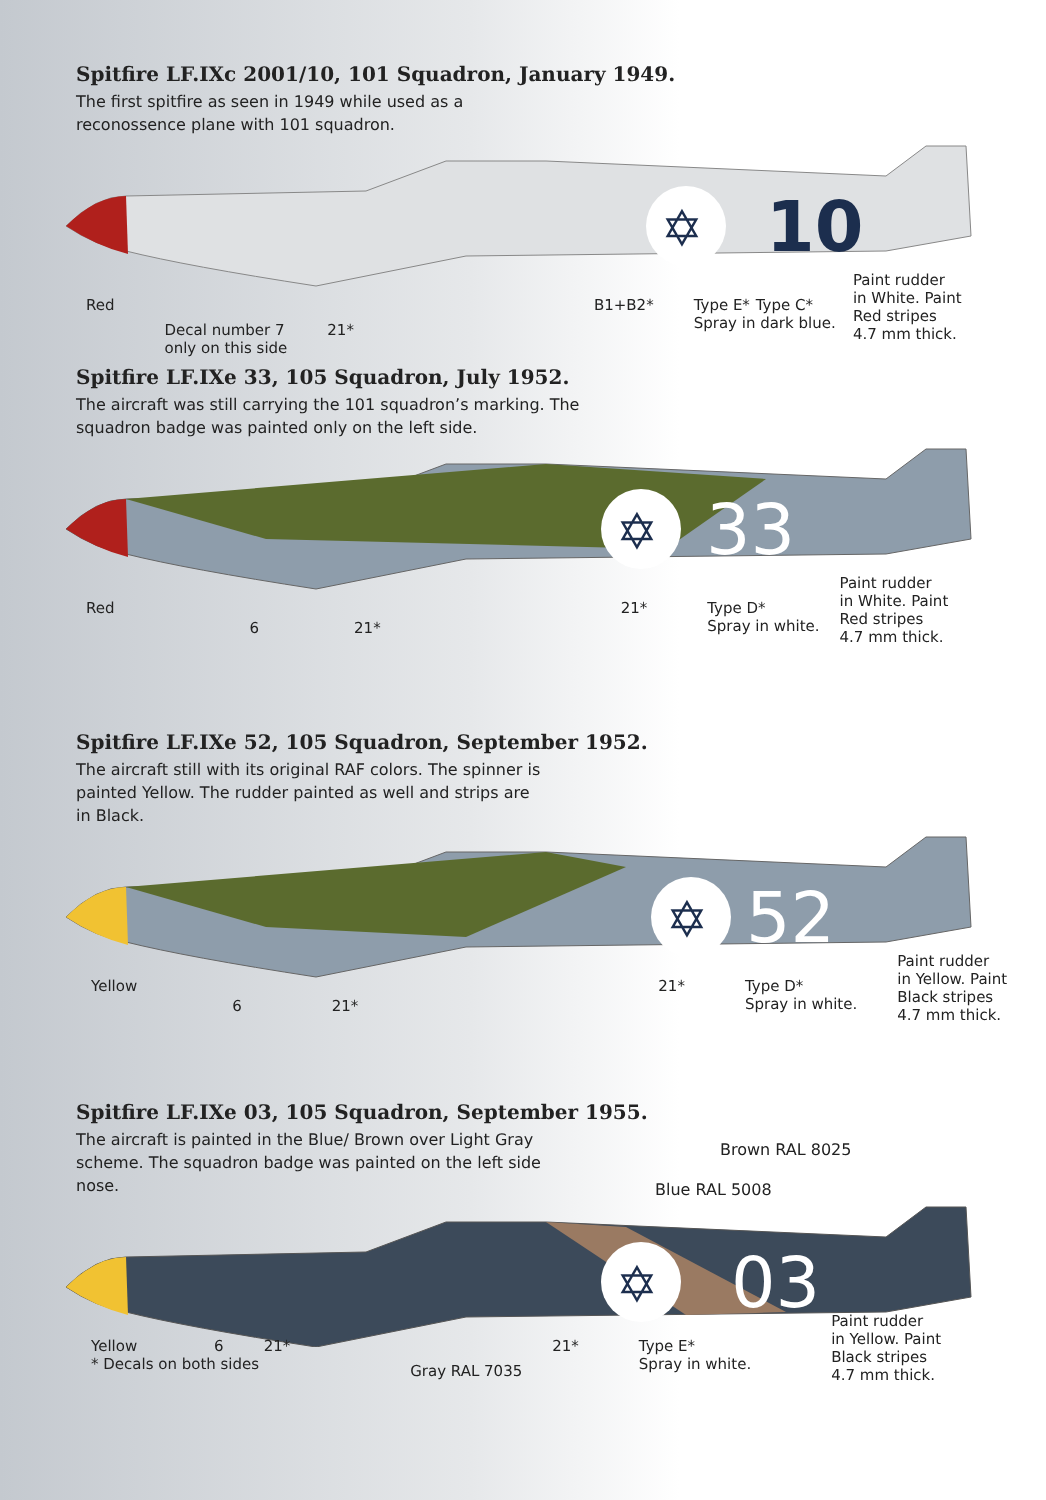Spitfire LF.IXc 2001/10, 101 Squadron, January 1949.
The first spitfire as seen in 1949 while used as a reconossence plane with 101 squadron.
✡
10
Red Decal number 7
only on this side
21* B1+B2* Type E*
Spray in dark blue.
Type C* Paint rudder
in White. Paint
Red stripes
4.7 mm thick.
Spitfire LF.IXe 33, 105 Squadron, July 1952.
The aircraft was still carrying the 101 squadron’s marking. The squadron badge was painted only on the left side.
✡
33
Red 6 21* 21* Type D*
Spray in white.
Paint rudder
in White. Paint
Red stripes
4.7 mm thick.
Spitfire LF.IXe 52, 105 Squadron, September 1952.
The aircraft still with its original RAF colors. The spinner is painted Yellow. The rudder painted as well and strips are in Black.
✡
52
Yellow 6 21* 21* Type D*
Spray in white.
Paint rudder
in Yellow. Paint
Black stripes
4.7 mm thick.
Spitfire LF.IXe 03, 105 Squadron, September 1955.
The aircraft is painted in the Blue/ Brown over Light Gray scheme. The squadron badge was painted on the left side nose.
Brown RAL 8025
Blue RAL 5008
✡
03
Yellow
* Decals on both sides
6 21* Gray RAL 7035 21* Type E*
Spray in white.
Paint rudder
in Yellow. Paint
Black stripes
4.7 mm thick.